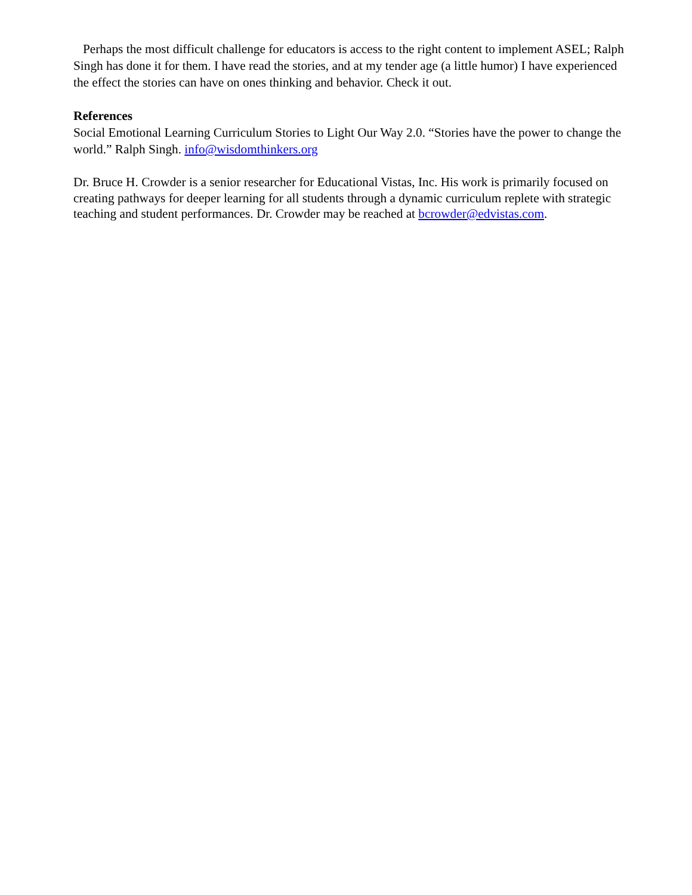Perhaps the most difficult challenge for educators is access to the right content to implement ASEL; Ralph Singh has done it for them. I have read the stories, and at my tender age (a little humor) I have experienced the effect the stories can have on ones thinking and behavior. Check it out.
References
Social Emotional Learning Curriculum Stories to Light Our Way 2.0. “Stories have the power to change the world.” Ralph Singh. info@wisdomthinkers.org
Dr. Bruce H. Crowder is a senior researcher for Educational Vistas, Inc. His work is primarily focused on creating pathways for deeper learning for all students through a dynamic curriculum replete with strategic teaching and student performances. Dr. Crowder may be reached at bcrowder@edvistas.com.